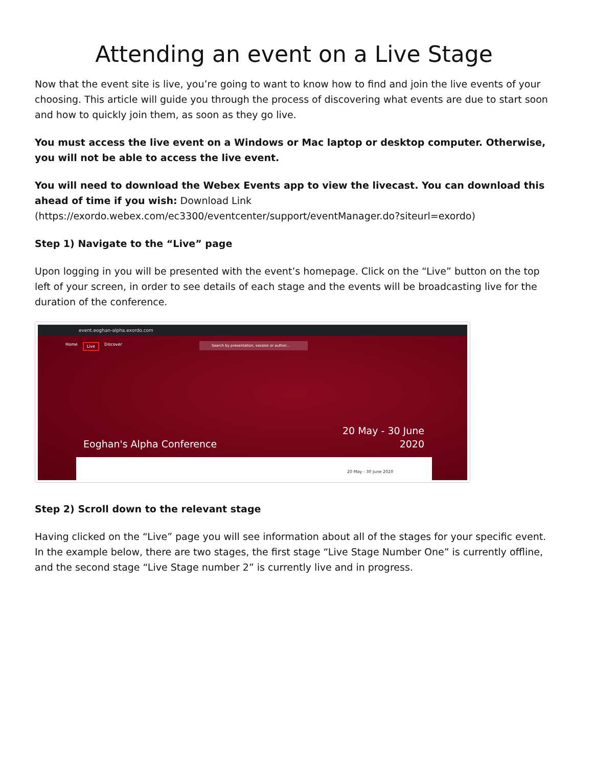Attending an event on a Live Stage
Now that the event site is live, you’re going to want to know how to find and join the live events of your choosing. This article will guide you through the process of discovering what events are due to start soon and how to quickly join them, as soon as they go live.
You must access the live event on a Windows or Mac laptop or desktop computer. Otherwise, you will not be able to access the live event.
You will need to download the Webex Events app to view the livecast. You can download this ahead of time if you wish: Download Link (https://exordo.webex.com/ec3300/eventcenter/support/eventManager.do?siteurl=exordo)
Step 1) Navigate to the “Live” page
Upon logging in you will be presented with the event’s homepage. Click on the “Live” button on the top left of your screen, in order to see details of each stage and the events will be broadcasting live for the duration of the conference.
event.eoghan-alpha.exordo.com
Home Live Discover
Search by presentation, session or author...
20 May - 30 June
2020
Eoghan's Alpha Conference
20 May - 30 June 2020
Step 2) Scroll down to the relevant stage
Having clicked on the “Live” page you will see information about all of the stages for your specific event. In the example below, there are two stages, the first stage “Live Stage Number One” is currently offline, and the second stage “Live Stage number 2” is currently live and in progress.